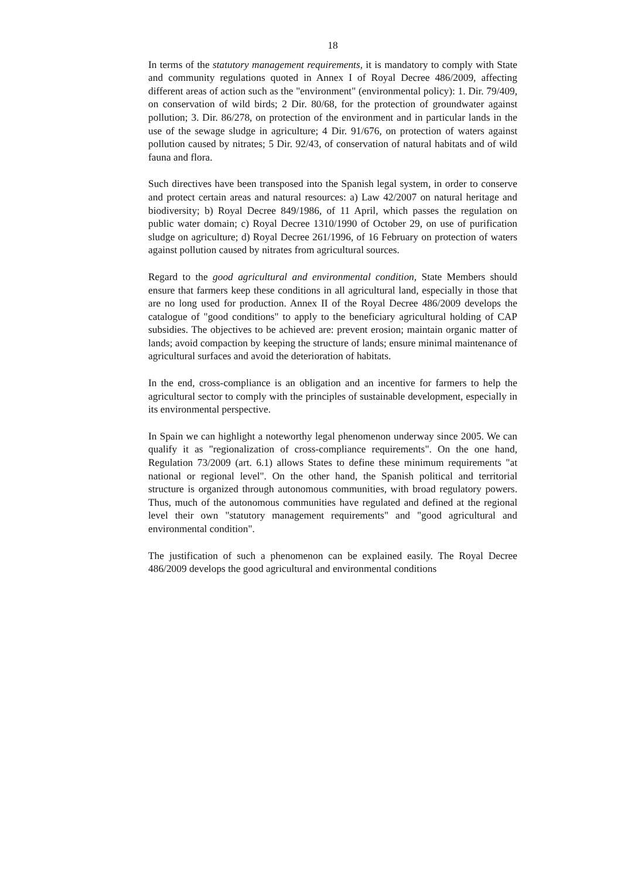18
In terms of the statutory management requirements, it is mandatory to comply with State and community regulations quoted in Annex I of Royal Decree 486/2009, affecting different areas of action such as the "environment" (environmental policy): 1. Dir. 79/409, on conservation of wild birds; 2 Dir. 80/68, for the protection of groundwater against pollution; 3. Dir. 86/278, on protection of the environment and in particular lands in the use of the sewage sludge in agriculture; 4 Dir. 91/676, on protection of waters against pollution caused by nitrates; 5 Dir. 92/43, of conservation of natural habitats and of wild fauna and flora.
Such directives have been transposed into the Spanish legal system, in order to conserve and protect certain areas and natural resources: a) Law 42/2007 on natural heritage and biodiversity; b) Royal Decree 849/1986, of 11 April, which passes the regulation on public water domain; c) Royal Decree 1310/1990 of October 29, on use of purification sludge on agriculture; d) Royal Decree 261/1996, of 16 February on protection of waters against pollution caused by nitrates from agricultural sources.
Regard to the good agricultural and environmental condition, State Members should ensure that farmers keep these conditions in all agricultural land, especially in those that are no long used for production. Annex II of the Royal Decree 486/2009 develops the catalogue of "good conditions" to apply to the beneficiary agricultural holding of CAP subsidies. The objectives to be achieved are: prevent erosion; maintain organic matter of lands; avoid compaction by keeping the structure of lands; ensure minimal maintenance of agricultural surfaces and avoid the deterioration of habitats.
In the end, cross-compliance is an obligation and an incentive for farmers to help the agricultural sector to comply with the principles of sustainable development, especially in its environmental perspective.
In Spain we can highlight a noteworthy legal phenomenon underway since 2005. We can qualify it as "regionalization of cross-compliance requirements". On the one hand, Regulation 73/2009 (art. 6.1) allows States to define these minimum requirements "at national or regional level". On the other hand, the Spanish political and territorial structure is organized through autonomous communities, with broad regulatory powers. Thus, much of the autonomous communities have regulated and defined at the regional level their own "statutory management requirements" and "good agricultural and environmental condition".
The justification of such a phenomenon can be explained easily. The Royal Decree 486/2009 develops the good agricultural and environmental conditions